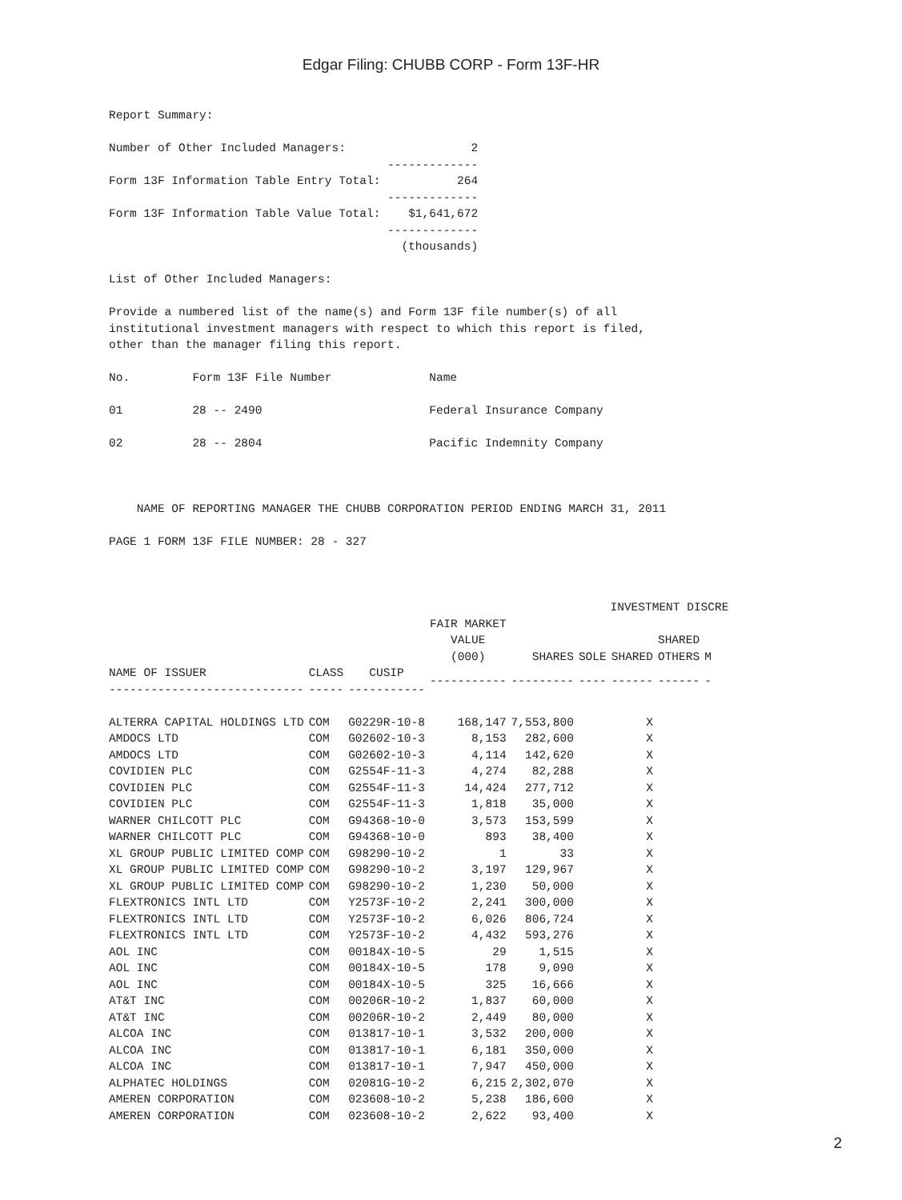Edgar Filing: CHUBB CORP - Form 13F-HR
Report Summary:

Number of Other Included Managers:                  2
                                        -------------
Form 13F Information Table Entry Total:           264
                                        -------------
Form 13F Information Table Value Total:    $1,641,672
                                        -------------
                                          (thousands)

List of Other Included Managers:

Provide a numbered list of the name(s) and Form 13F file number(s) of all
institutional investment managers with respect to which this report is filed,
other than the manager filing this report.

No.         Form 13F File Number              Name

01          28 -- 2490                        Federal Insurance Company

02          28 -- 2804                        Pacific Indemnity Company



    NAME OF REPORTING MANAGER THE CHUBB CORPORATION PERIOD ENDING MARCH 31, 2011

PAGE 1 FORM 13F FILE NUMBER: 28 - 327



                                                                        INVESTMENT DISCRE
| | | | FAIR MARKET VALUE (000) | SHARES | SOLE | SHARED | SHARED OTHERS | M |
| --- | --- | --- | --- | --- | --- | --- | --- | --- |
| NAME OF ISSUER ---------------------------- | CLASS ----- | CUSIP ----------- | ----------- | --------- | ---- | ------ | ------ | - |
| ALTERRA CAPITAL HOLDINGS LTD | COM | G0229R-10-8 | 168,147 | 7,553,800 | | X | | |
| AMDOCS LTD | COM | G02602-10-3 | 8,153 | 282,600 | | X | | |
| AMDOCS LTD | COM | G02602-10-3 | 4,114 | 142,620 | | X | | |
| COVIDIEN PLC | COM | G2554F-11-3 | 4,274 | 82,288 | | X | | |
| COVIDIEN PLC | COM | G2554F-11-3 | 14,424 | 277,712 | | X | | |
| COVIDIEN PLC | COM | G2554F-11-3 | 1,818 | 35,000 | | X | | |
| WARNER CHILCOTT PLC | COM | G94368-10-0 | 3,573 | 153,599 | | X | | |
| WARNER CHILCOTT PLC | COM | G94368-10-0 | 893 | 38,400 | | X | | |
| XL GROUP PUBLIC LIMITED COMP | COM | G98290-10-2 | 1 | 33 | | X | | |
| XL GROUP PUBLIC LIMITED COMP | COM | G98290-10-2 | 3,197 | 129,967 | | X | | |
| XL GROUP PUBLIC LIMITED COMP | COM | G98290-10-2 | 1,230 | 50,000 | | X | | |
| FLEXTRONICS INTL LTD | COM | Y2573F-10-2 | 2,241 | 300,000 | | X | | |
| FLEXTRONICS INTL LTD | COM | Y2573F-10-2 | 6,026 | 806,724 | | X | | |
| FLEXTRONICS INTL LTD | COM | Y2573F-10-2 | 4,432 | 593,276 | | X | | |
| AOL INC | COM | 00184X-10-5 | 29 | 1,515 | | X | | |
| AOL INC | COM | 00184X-10-5 | 178 | 9,090 | | X | | |
| AOL INC | COM | 00184X-10-5 | 325 | 16,666 | | X | | |
| AT&T INC | COM | 00206R-10-2 | 1,837 | 60,000 | | X | | |
| AT&T INC | COM | 00206R-10-2 | 2,449 | 80,000 | | X | | |
| ALCOA INC | COM | 013817-10-1 | 3,532 | 200,000 | | X | | |
| ALCOA INC | COM | 013817-10-1 | 6,181 | 350,000 | | X | | |
| ALCOA INC | COM | 013817-10-1 | 7,947 | 450,000 | | X | | |
| ALPHATEC HOLDINGS | COM | 02081G-10-2 | 6,215 | 2,302,070 | | X | | |
| AMEREN CORPORATION | COM | 023608-10-2 | 5,238 | 186,600 | | X | | |
| AMEREN CORPORATION | COM | 023608-10-2 | 2,622 | 93,400 | | X | | |
2